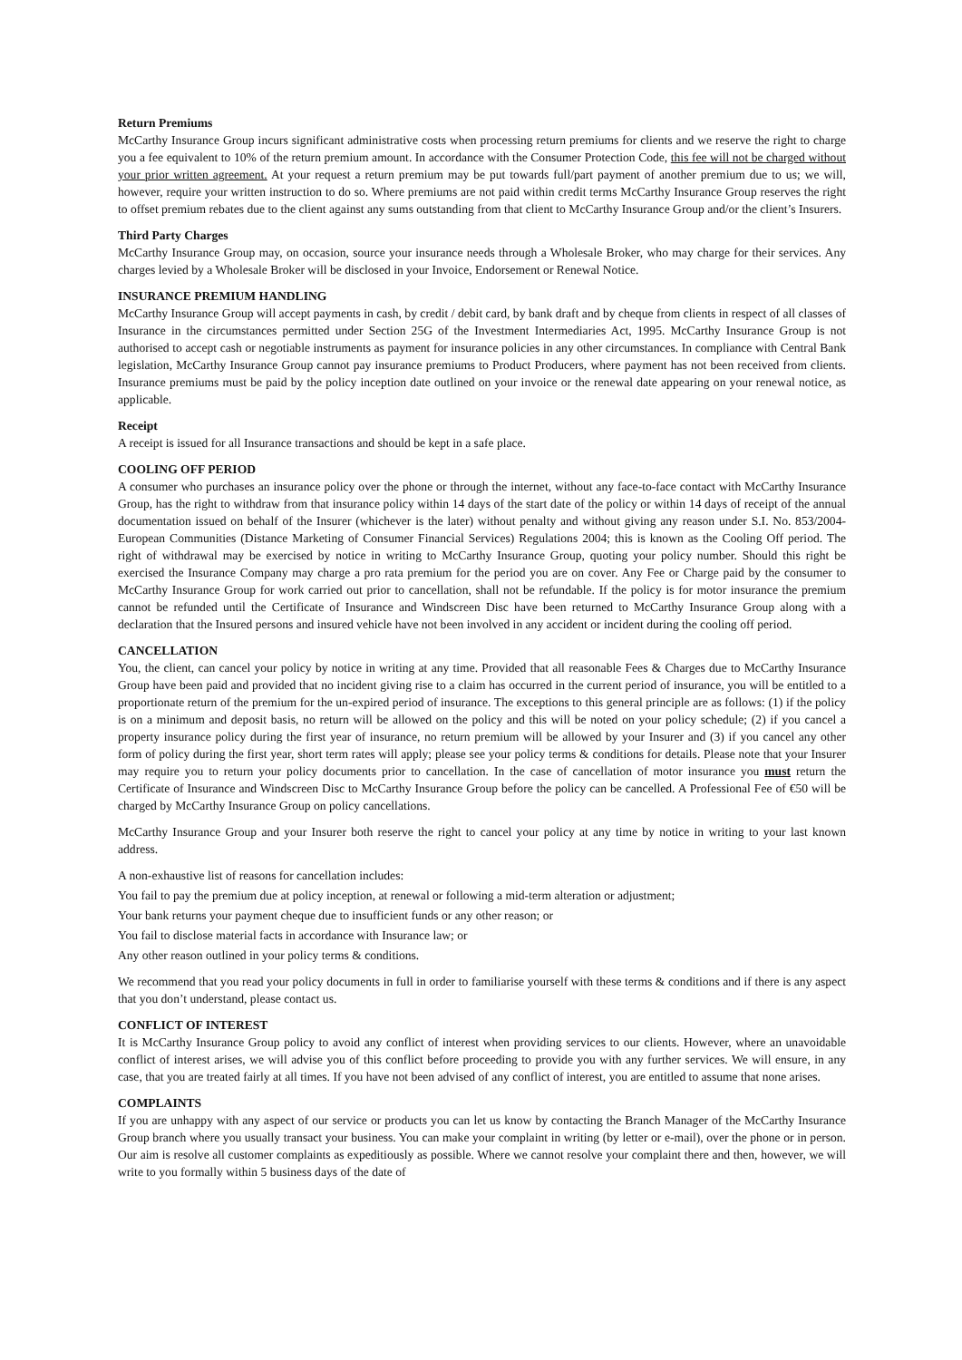Return Premiums
McCarthy Insurance Group incurs significant administrative costs when processing return premiums for clients and we reserve the right to charge you a fee equivalent to 10% of the return premium amount. In accordance with the Consumer Protection Code, this fee will not be charged without your prior written agreement. At your request a return premium may be put towards full/part payment of another premium due to us; we will, however, require your written instruction to do so. Where premiums are not paid within credit terms McCarthy Insurance Group reserves the right to offset premium rebates due to the client against any sums outstanding from that client to McCarthy Insurance Group and/or the client’s Insurers.
Third Party Charges
McCarthy Insurance Group may, on occasion, source your insurance needs through a Wholesale Broker, who may charge for their services. Any charges levied by a Wholesale Broker will be disclosed in your Invoice, Endorsement or Renewal Notice.
INSURANCE PREMIUM HANDLING
McCarthy Insurance Group will accept payments in cash, by credit / debit card, by bank draft and by cheque from clients in respect of all classes of Insurance in the circumstances permitted under Section 25G of the Investment Intermediaries Act, 1995. McCarthy Insurance Group is not authorised to accept cash or negotiable instruments as payment for insurance policies in any other circumstances. In compliance with Central Bank legislation, McCarthy Insurance Group cannot pay insurance premiums to Product Producers, where payment has not been received from clients. Insurance premiums must be paid by the policy inception date outlined on your invoice or the renewal date appearing on your renewal notice, as applicable.
Receipt
A receipt is issued for all Insurance transactions and should be kept in a safe place.
COOLING OFF PERIOD
A consumer who purchases an insurance policy over the phone or through the internet, without any face-to-face contact with McCarthy Insurance Group, has the right to withdraw from that insurance policy within 14 days of the start date of the policy or within 14 days of receipt of the annual documentation issued on behalf of the Insurer (whichever is the later) without penalty and without giving any reason under S.I. No. 853/2004-European Communities (Distance Marketing of Consumer Financial Services) Regulations 2004; this is known as the Cooling Off period. The right of withdrawal may be exercised by notice in writing to McCarthy Insurance Group, quoting your policy number. Should this right be exercised the Insurance Company may charge a pro rata premium for the period you are on cover. Any Fee or Charge paid by the consumer to McCarthy Insurance Group for work carried out prior to cancellation, shall not be refundable. If the policy is for motor insurance the premium cannot be refunded until the Certificate of Insurance and Windscreen Disc have been returned to McCarthy Insurance Group along with a declaration that the Insured persons and insured vehicle have not been involved in any accident or incident during the cooling off period.
CANCELLATION
You, the client, can cancel your policy by notice in writing at any time. Provided that all reasonable Fees & Charges due to McCarthy Insurance Group have been paid and provided that no incident giving rise to a claim has occurred in the current period of insurance, you will be entitled to a proportionate return of the premium for the un-expired period of insurance. The exceptions to this general principle are as follows: (1) if the policy is on a minimum and deposit basis, no return will be allowed on the policy and this will be noted on your policy schedule; (2) if you cancel a property insurance policy during the first year of insurance, no return premium will be allowed by your Insurer and (3) if you cancel any other form of policy during the first year, short term rates will apply; please see your policy terms & conditions for details. Please note that your Insurer may require you to return your policy documents prior to cancellation. In the case of cancellation of motor insurance you must return the Certificate of Insurance and Windscreen Disc to McCarthy Insurance Group before the policy can be cancelled. A Professional Fee of €50 will be charged by McCarthy Insurance Group on policy cancellations.
McCarthy Insurance Group and your Insurer both reserve the right to cancel your policy at any time by notice in writing to your last known address.
A non-exhaustive list of reasons for cancellation includes:
You fail to pay the premium due at policy inception, at renewal or following a mid-term alteration or adjustment;
Your bank returns your payment cheque due to insufficient funds or any other reason; or
You fail to disclose material facts in accordance with Insurance law; or
Any other reason outlined in your policy terms & conditions.
We recommend that you read your policy documents in full in order to familiarise yourself with these terms & conditions and if there is any aspect that you don’t understand, please contact us.
CONFLICT OF INTEREST
It is McCarthy Insurance Group policy to avoid any conflict of interest when providing services to our clients. However, where an unavoidable conflict of interest arises, we will advise you of this conflict before proceeding to provide you with any further services. We will ensure, in any case, that you are treated fairly at all times. If you have not been advised of any conflict of interest, you are entitled to assume that none arises.
COMPLAINTS
If you are unhappy with any aspect of our service or products you can let us know by contacting the Branch Manager of the McCarthy Insurance Group branch where you usually transact your business. You can make your complaint in writing (by letter or e-mail), over the phone or in person. Our aim is resolve all customer complaints as expeditiously as possible. Where we cannot resolve your complaint there and then, however, we will write to you formally within 5 business days of the date of